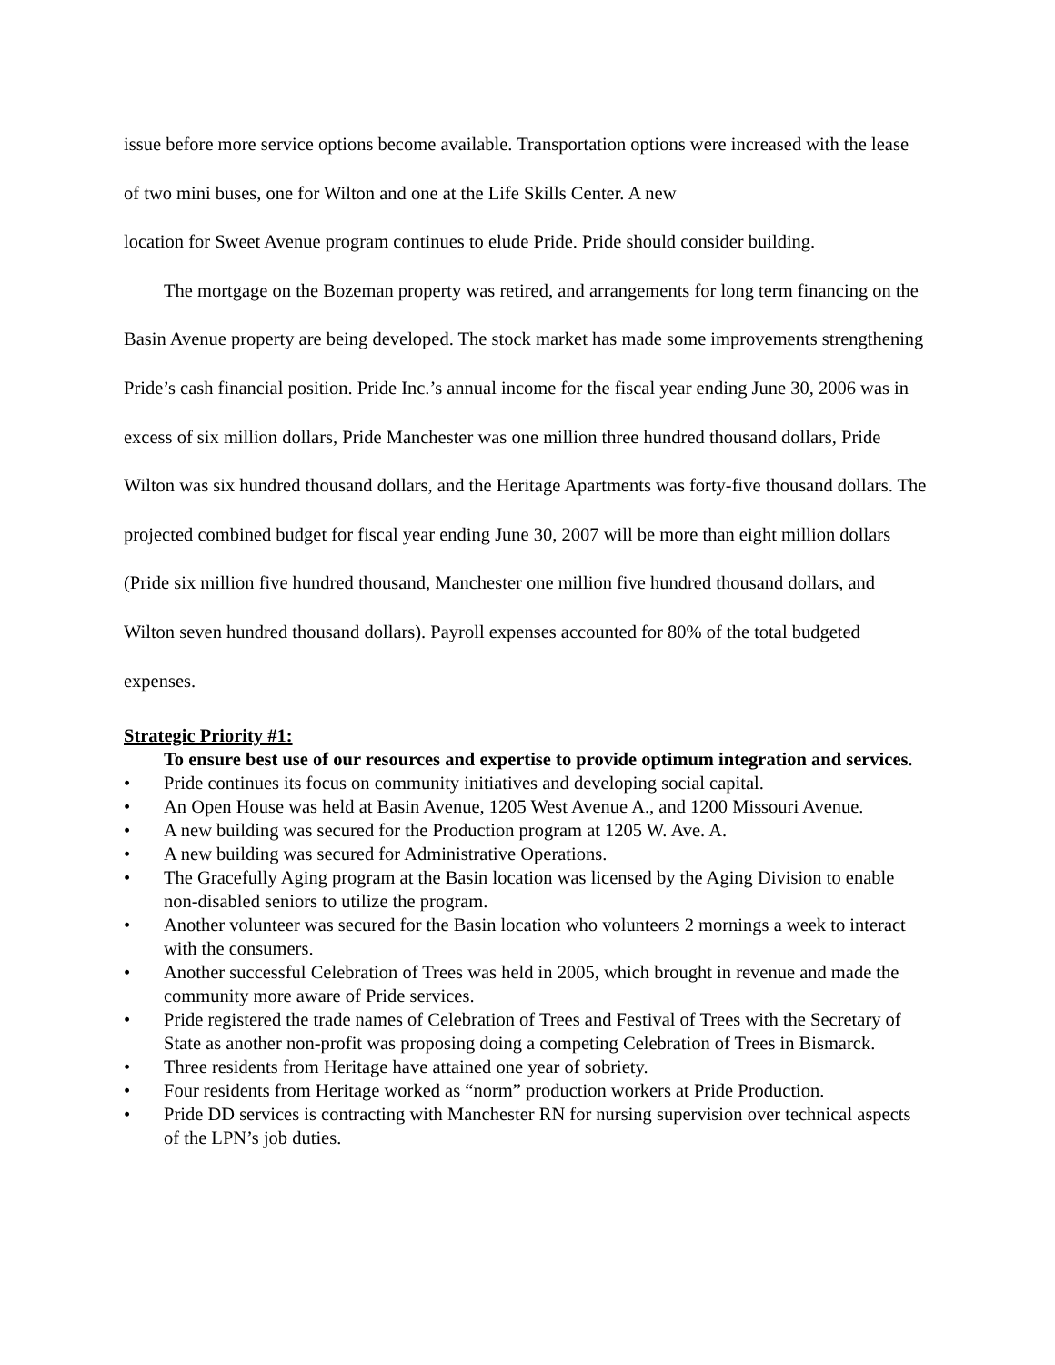issue before more service options become available. Transportation options were increased with the lease of two mini buses, one for Wilton and one at the Life Skills Center. A new
location for Sweet Avenue program continues to elude Pride. Pride should consider building.
The mortgage on the Bozeman property was retired, and arrangements for long term financing on the Basin Avenue property are being developed. The stock market has made some improvements strengthening Pride’s cash financial position. Pride Inc.’s annual income for the fiscal year ending June 30, 2006 was in excess of six million dollars, Pride Manchester was one million three hundred thousand dollars, Pride Wilton was six hundred thousand dollars, and the Heritage Apartments was forty-five thousand dollars. The projected combined budget for fiscal year ending June 30, 2007 will be more than eight million dollars (Pride six million five hundred thousand, Manchester one million five hundred thousand dollars, and Wilton seven hundred thousand dollars). Payroll expenses accounted for 80% of the total budgeted expenses.
Strategic Priority #1:
To ensure best use of our resources and expertise to provide optimum integration and services.
• Pride continues its focus on community initiatives and developing social capital.
• An Open House was held at Basin Avenue, 1205 West Avenue A., and 1200 Missouri Avenue.
• A new building was secured for the Production program at 1205 W. Ave. A.
• A new building was secured for Administrative Operations.
• The Gracefully Aging program at the Basin location was licensed by the Aging Division to enable non-disabled seniors to utilize the program.
• Another volunteer was secured for the Basin location who volunteers 2 mornings a week to interact with the consumers.
• Another successful Celebration of Trees was held in 2005, which brought in revenue and made the community more aware of Pride services.
• Pride registered the trade names of Celebration of Trees and Festival of Trees with the Secretary of State as another non-profit was proposing doing a competing Celebration of Trees in Bismarck.
• Three residents from Heritage have attained one year of sobriety.
• Four residents from Heritage worked as “norm” production workers at Pride Production.
• Pride DD services is contracting with Manchester RN for nursing supervision over technical aspects of the LPN’s job duties.